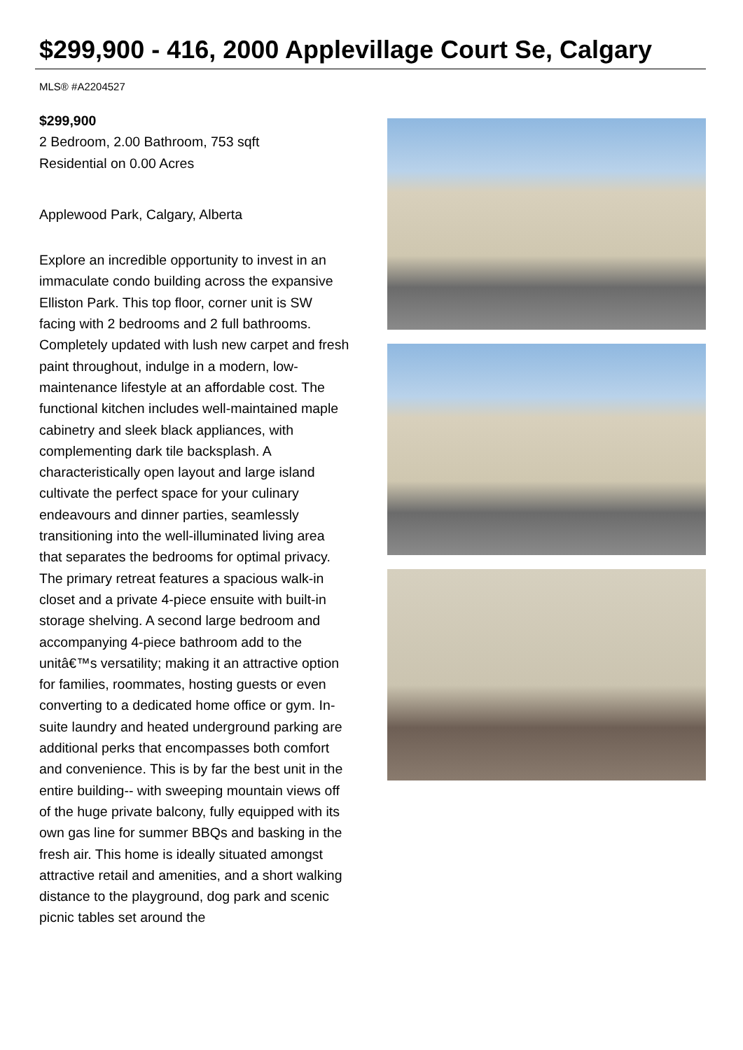$299,900 - 416, 2000 Applevillage Court Se, Calgary
MLS® #A2204527
$299,900
2 Bedroom, 2.00 Bathroom, 753 sqft
Residential on 0.00 Acres
Applewood Park, Calgary, Alberta
Explore an incredible opportunity to invest in an immaculate condo building across the expansive Elliston Park. This top floor, corner unit is SW facing with 2 bedrooms and 2 full bathrooms. Completely updated with lush new carpet and fresh paint throughout, indulge in a modern, low-maintenance lifestyle at an affordable cost. The functional kitchen includes well-maintained maple cabinetry and sleek black appliances, with complementing dark tile backsplash. A characteristically open layout and large island cultivate the perfect space for your culinary endeavours and dinner parties, seamlessly transitioning into the well-illuminated living area that separates the bedrooms for optimal privacy. The primary retreat features a spacious walk-in closet and a private 4-piece ensuite with built-in storage shelving. A second large bedroom and accompanying 4-piece bathroom add to the unitâ€™s versatility; making it an attractive option for families, roommates, hosting guests or even converting to a dedicated home office or gym. In-suite laundry and heated underground parking are additional perks that encompasses both comfort and convenience. This is by far the best unit in the entire building-- with sweeping mountain views off of the huge private balcony, fully equipped with its own gas line for summer BBQs and basking in the fresh air. This home is ideally situated amongst attractive retail and amenities, and a short walking distance to the playground, dog park and scenic picnic tables set around the